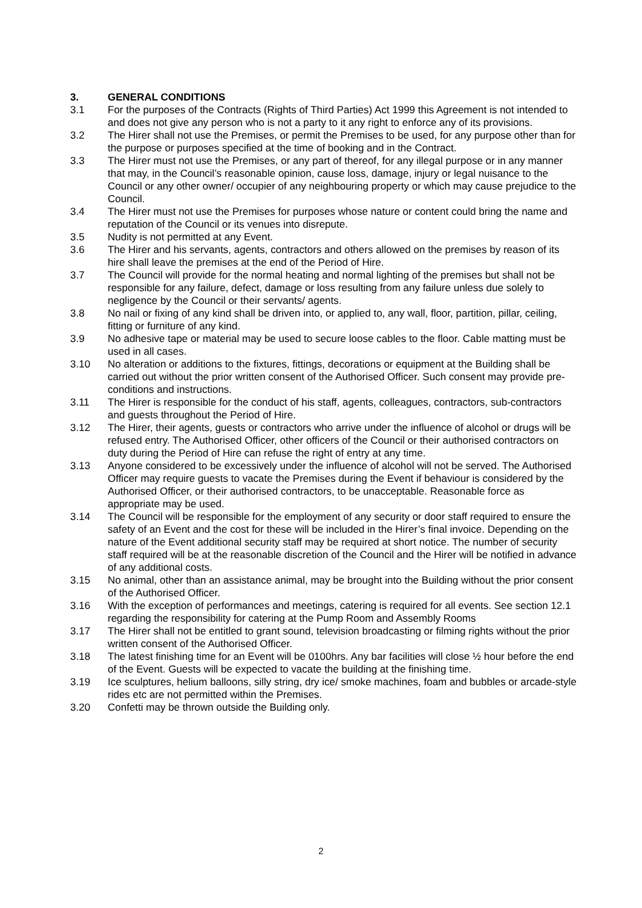3. GENERAL CONDITIONS
3.1 For the purposes of the Contracts (Rights of Third Parties) Act 1999 this Agreement is not intended to and does not give any person who is not a party to it any right to enforce any of its provisions.
3.2 The Hirer shall not use the Premises, or permit the Premises to be used, for any purpose other than for the purpose or purposes specified at the time of booking and in the Contract.
3.3 The Hirer must not use the Premises, or any part of thereof, for any illegal purpose or in any manner that may, in the Council’s reasonable opinion, cause loss, damage, injury or legal nuisance to the Council or any other owner/ occupier of any neighbouring property or which may cause prejudice to the Council.
3.4 The Hirer must not use the Premises for purposes whose nature or content could bring the name and reputation of the Council or its venues into disrepute.
3.5 Nudity is not permitted at any Event.
3.6 The Hirer and his servants, agents, contractors and others allowed on the premises by reason of its hire shall leave the premises at the end of the Period of Hire.
3.7 The Council will provide for the normal heating and normal lighting of the premises but shall not be responsible for any failure, defect, damage or loss resulting from any failure unless due solely to negligence by the Council or their servants/ agents.
3.8 No nail or fixing of any kind shall be driven into, or applied to, any wall, floor, partition, pillar, ceiling, fitting or furniture of any kind.
3.9 No adhesive tape or material may be used to secure loose cables to the floor. Cable matting must be used in all cases.
3.10 No alteration or additions to the fixtures, fittings, decorations or equipment at the Building shall be carried out without the prior written consent of the Authorised Officer. Such consent may provide pre-conditions and instructions.
3.11 The Hirer is responsible for the conduct of his staff, agents, colleagues, contractors, sub-contractors and guests throughout the Period of Hire.
3.12 The Hirer, their agents, guests or contractors who arrive under the influence of alcohol or drugs will be refused entry. The Authorised Officer, other officers of the Council or their authorised contractors on duty during the Period of Hire can refuse the right of entry at any time.
3.13 Anyone considered to be excessively under the influence of alcohol will not be served. The Authorised Officer may require guests to vacate the Premises during the Event if behaviour is considered by the Authorised Officer, or their authorised contractors, to be unacceptable. Reasonable force as appropriate may be used.
3.14 The Council will be responsible for the employment of any security or door staff required to ensure the safety of an Event and the cost for these will be included in the Hirer’s final invoice. Depending on the nature of the Event additional security staff may be required at short notice. The number of security staff required will be at the reasonable discretion of the Council and the Hirer will be notified in advance of any additional costs.
3.15 No animal, other than an assistance animal, may be brought into the Building without the prior consent of the Authorised Officer.
3.16 With the exception of performances and meetings, catering is required for all events. See section 12.1 regarding the responsibility for catering at the Pump Room and Assembly Rooms
3.17 The Hirer shall not be entitled to grant sound, television broadcasting or filming rights without the prior written consent of the Authorised Officer.
3.18 The latest finishing time for an Event will be 0100hrs. Any bar facilities will close ½ hour before the end of the Event. Guests will be expected to vacate the building at the finishing time.
3.19 Ice sculptures, helium balloons, silly string, dry ice/ smoke machines, foam and bubbles or arcade-style rides etc are not permitted within the Premises.
3.20 Confetti may be thrown outside the Building only.
2